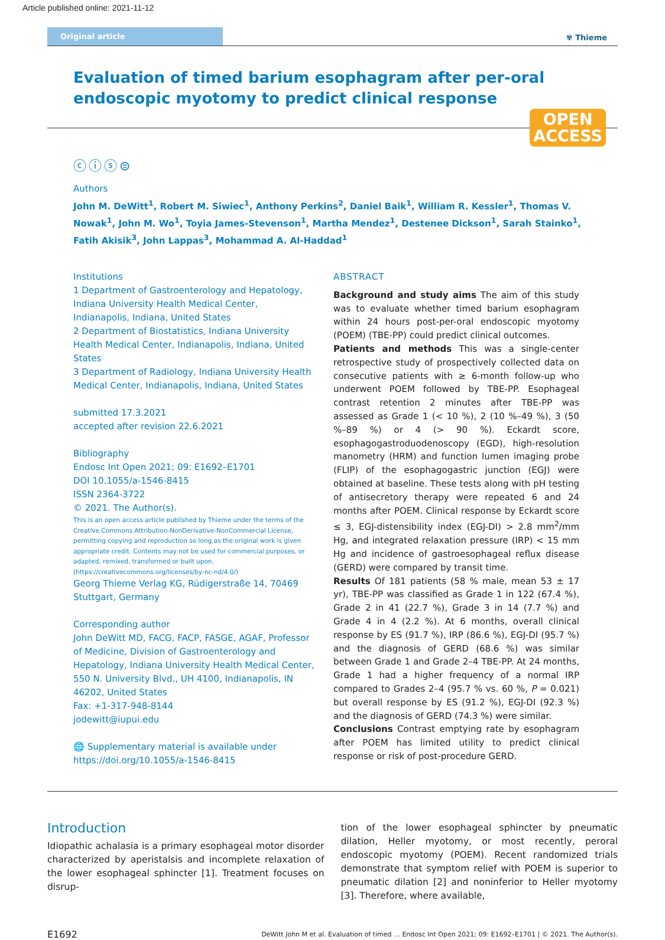Article published online: 2021-11-12
Original article
✾ Thieme
Evaluation of timed barium esophagram after per-oral endoscopic myotomy to predict clinical response
OPEN
ACCESS
ⓒⓘⓢ⊜
Authors
John M. DeWitt<sup>1</sup>, Robert M. Siwiec<sup>1</sup>, Anthony Perkins<sup>2</sup>, Daniel Baik<sup>1</sup>, William R. Kessler<sup>1</sup>, Thomas V. Nowak<sup>1</sup>, John M. Wo<sup>1</sup>, Toyia James-Stevenson<sup>1</sup>, Martha Mendez<sup>1</sup>, Destenee Dickson<sup>1</sup>, Sarah Stainko<sup>1</sup>, Fatih Akisik<sup>3</sup>, John Lappas<sup>3</sup>, Mohammad A. Al-Haddad<sup>1</sup>
Institutions
1 Department of Gastroenterology and Hepatology, Indiana University Health Medical Center, Indianapolis, Indiana, United States
2 Department of Biostatistics, Indiana University Health Medical Center, Indianapolis, Indiana, United States
3 Department of Radiology, Indiana University Health Medical Center, Indianapolis, Indiana, United States
submitted 17.3.2021
accepted after revision 22.6.2021
Bibliography
Endosc Int Open 2021; 09: E1692–E1701
DOI 10.1055/a-1546-8415
ISSN 2364-3722
© 2021. The Author(s).
This is an open access article published by Thieme under the terms of the Creative Commons Attribution-NonDerivative-NonCommercial License, permitting copying and reproduction so long as the original work is given appropriate credit. Contents may not be used for commercial purposes, or adapted, remixed, transformed or built upon. (https://creativecommons.org/licenses/by-nc-nd/4.0/)
Georg Thieme Verlag KG, Rüdigerstraße 14, 70469 Stuttgart, Germany
Corresponding author
John DeWitt MD, FACG, FACP, FASGE, AGAF, Professor of Medicine, Division of Gastroenterology and Hepatology, Indiana University Health Medical Center, 550 N. University Blvd., UH 4100, Indianapolis, IN 46202, United States
Fax: +1-317-948-8144
jodewitt@iupui.edu
🌐 Supplementary material is available under https://doi.org/10.1055/a-1546-8415
ABSTRACT
Background and study aims The aim of this study was to evaluate whether timed barium esophagram within 24 hours post-per-oral endoscopic myotomy (POEM) (TBE-PP) could predict clinical outcomes.
Patients and methods This was a single-center retrospective study of prospectively collected data on consecutive patients with ≥ 6-month follow-up who underwent POEM followed by TBE-PP. Esophageal contrast retention 2 minutes after TBE-PP was assessed as Grade 1 (< 10 %), 2 (10 %–49 %), 3 (50 %–89 %) or 4 (> 90 %). Eckardt score, esophagogastroduodenoscopy (EGD), high-resolution manometry (HRM) and function lumen imaging probe (FLIP) of the esophagogastric junction (EGJ) were obtained at baseline. These tests along with pH testing of antisecretory therapy were repeated 6 and 24 months after POEM. Clinical response by Eckardt score ≤ 3, EGJ-distensibility index (EGJ-DI) > 2.8 mm<sup>2</sup>/mm Hg, and integrated relaxation pressure (IRP) < 15 mm Hg and incidence of gastroesophageal reflux disease (GERD) were compared by transit time.
Results Of 181 patients (58 % male, mean 53 ± 17 yr), TBE-PP was classified as Grade 1 in 122 (67.4 %), Grade 2 in 41 (22.7 %), Grade 3 in 14 (7.7 %) and Grade 4 in 4 (2.2 %). At 6 months, overall clinical response by ES (91.7 %), IRP (86.6 %), EGJ-DI (95.7 %) and the diagnosis of GERD (68.6 %) was similar between Grade 1 and Grade 2–4 TBE-PP. At 24 months, Grade 1 had a higher frequency of a normal IRP compared to Grades 2–4 (95.7 % vs. 60 %, P = 0.021) but overall response by ES (91.2 %), EGJ-DI (92.3 %) and the diagnosis of GERD (74.3 %) were similar.
Conclusions Contrast emptying rate by esophagram after POEM has limited utility to predict clinical response or risk of post-procedure GERD.
Introduction
Idiopathic achalasia is a primary esophageal motor disorder characterized by aperistalsis and incomplete relaxation of the lower esophageal sphincter [1]. Treatment focuses on disrup-
tion of the lower esophageal sphincter by pneumatic dilation, Heller myotomy, or most recently, peroral endoscopic myotomy (POEM). Recent randomized trials demonstrate that symptom relief with POEM is superior to pneumatic dilation [2] and noninferior to Heller myotomy [3]. Therefore, where available,
E1692 DeWitt John M et al. Evaluation of timed … Endosc Int Open 2021; 09: E1692–E1701 | © 2021. The Author(s).